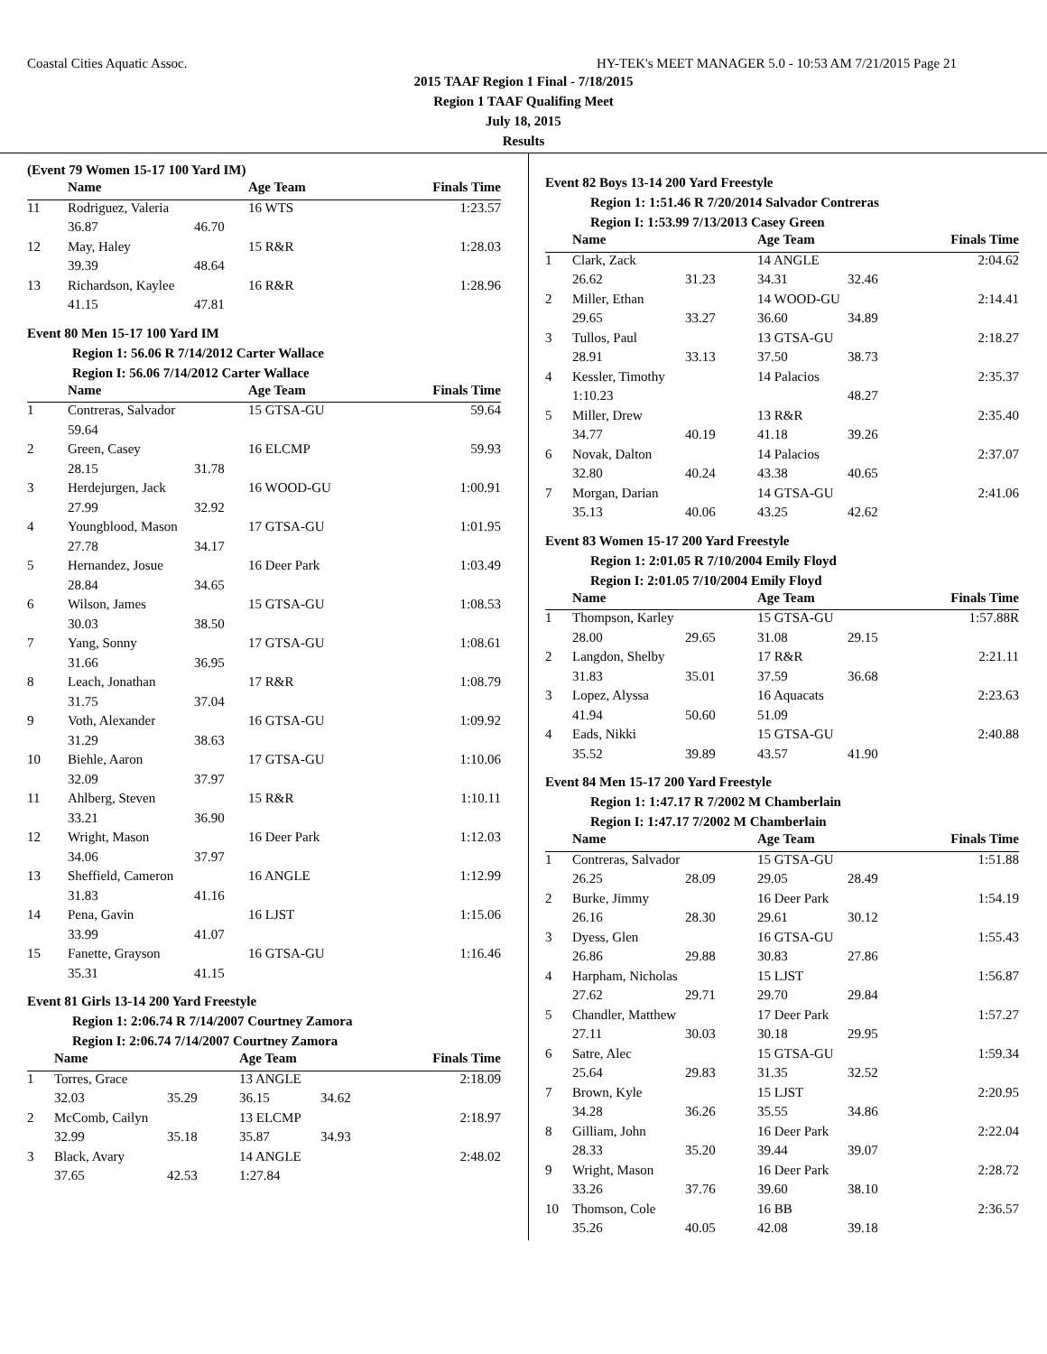Coastal Cities Aquatic Assoc. HY-TEK's MEET MANAGER 5.0 - 10:53 AM 7/21/2015 Page 21
2015 TAAF Region 1 Final - 7/18/2015
Region 1 TAAF Qualifing Meet
July 18, 2015
Results
(Event 79 Women 15-17 100 Yard IM)
| | Name | | Age Team | Finals Time |
| --- | --- | --- | --- | --- |
| 11 | Rodriguez, Valeria | | 16 WTS | 1:23.57 |
| | 36.87 | 46.70 | | |
| 12 | May, Haley | | 15 R&R | 1:28.03 |
| | 39.39 | 48.64 | | |
| 13 | Richardson, Kaylee | | 16 R&R | 1:28.96 |
| | 41.15 | 47.81 | | |
Event 80 Men 15-17 100 Yard IM
Region 1: 56.06 R 7/14/2012 Carter Wallace
Region I: 56.06 7/14/2012 Carter Wallace
| | Name | | Age Team | Finals Time |
| --- | --- | --- | --- | --- |
| 1 | Contreras, Salvador | | 15 GTSA-GU | 59.64 |
| | 59.64 | | | |
| 2 | Green, Casey | | 16 ELCMP | 59.93 |
| | 28.15 | 31.78 | | |
| 3 | Herdejurgen, Jack | | 16 WOOD-GU | 1:00.91 |
| | 27.99 | 32.92 | | |
| 4 | Youngblood, Mason | | 17 GTSA-GU | 1:01.95 |
| | 27.78 | 34.17 | | |
| 5 | Hernandez, Josue | | 16 Deer Park | 1:03.49 |
| | 28.84 | 34.65 | | |
| 6 | Wilson, James | | 15 GTSA-GU | 1:08.53 |
| | 30.03 | 38.50 | | |
| 7 | Yang, Sonny | | 17 GTSA-GU | 1:08.61 |
| | 31.66 | 36.95 | | |
| 8 | Leach, Jonathan | | 17 R&R | 1:08.79 |
| | 31.75 | 37.04 | | |
| 9 | Voth, Alexander | | 16 GTSA-GU | 1:09.92 |
| | 31.29 | 38.63 | | |
| 10 | Biehle, Aaron | | 17 GTSA-GU | 1:10.06 |
| | 32.09 | 37.97 | | |
| 11 | Ahlberg, Steven | | 15 R&R | 1:10.11 |
| | 33.21 | 36.90 | | |
| 12 | Wright, Mason | | 16 Deer Park | 1:12.03 |
| | 34.06 | 37.97 | | |
| 13 | Sheffield, Cameron | | 16 ANGLE | 1:12.99 |
| | 31.83 | 41.16 | | |
| 14 | Pena, Gavin | | 16 LJST | 1:15.06 |
| | 33.99 | 41.07 | | |
| 15 | Fanette, Grayson | | 16 GTSA-GU | 1:16.46 |
| | 35.31 | 41.15 | | |
Event 81 Girls 13-14 200 Yard Freestyle
Region 1: 2:06.74 R 7/14/2007 Courtney Zamora
Region I: 2:06.74 7/14/2007 Courtney Zamora
| | Name | | Age Team | | Finals Time |
| --- | --- | --- | --- | --- | --- |
| 1 | Torres, Grace | | 13 ANGLE | | 2:18.09 |
| | 32.03 | 35.29 | 36.15 | 34.62 | |
| 2 | McComb, Cailyn | | 13 ELCMP | | 2:18.97 |
| | 32.99 | 35.18 | 35.87 | 34.93 | |
| 3 | Black, Avary | | 14 ANGLE | | 2:48.02 |
| | 37.65 | 42.53 | 1:27.84 | | |
Event 82 Boys 13-14 200 Yard Freestyle
Region 1: 1:51.46 R 7/20/2014 Salvador Contreras
Region I: 1:53.99 7/13/2013 Casey Green
| | Name | | Age Team | | Finals Time |
| --- | --- | --- | --- | --- | --- |
| 1 | Clark, Zack | | 14 ANGLE | | 2:04.62 |
| | 26.62 | 31.23 | 34.31 | 32.46 | |
| 2 | Miller, Ethan | | 14 WOOD-GU | | 2:14.41 |
| | 29.65 | 33.27 | 36.60 | 34.89 | |
| 3 | Tullos, Paul | | 13 GTSA-GU | | 2:18.27 |
| | 28.91 | 33.13 | 37.50 | 38.73 | |
| 4 | Kessler, Timothy | | 14 Palacios | | 2:35.37 |
| | 1:10.23 | | | 48.27 | |
| 5 | Miller, Drew | | 13 R&R | | 2:35.40 |
| | 34.77 | 40.19 | 41.18 | 39.26 | |
| 6 | Novak, Dalton | | 14 Palacios | | 2:37.07 |
| | 32.80 | 40.24 | 43.38 | 40.65 | |
| 7 | Morgan, Darian | | 14 GTSA-GU | | 2:41.06 |
| | 35.13 | 40.06 | 43.25 | 42.62 | |
Event 83 Women 15-17 200 Yard Freestyle
Region 1: 2:01.05 R 7/10/2004 Emily Floyd
Region I: 2:01.05 7/10/2004 Emily Floyd
| | Name | | Age Team | | Finals Time |
| --- | --- | --- | --- | --- | --- |
| 1 | Thompson, Karley | | 15 GTSA-GU | | 1:57.88R |
| | 28.00 | 29.65 | 31.08 | 29.15 | |
| 2 | Langdon, Shelby | | 17 R&R | | 2:21.11 |
| | 31.83 | 35.01 | 37.59 | 36.68 | |
| 3 | Lopez, Alyssa | | 16 Aquacats | | 2:23.63 |
| | 41.94 | 50.60 | 51.09 | | |
| 4 | Eads, Nikki | | 15 GTSA-GU | | 2:40.88 |
| | 35.52 | 39.89 | 43.57 | 41.90 | |
Event 84 Men 15-17 200 Yard Freestyle
Region 1: 1:47.17 R 7/2002 M Chamberlain
Region I: 1:47.17 7/2002 M Chamberlain
| | Name | | Age Team | | Finals Time |
| --- | --- | --- | --- | --- | --- |
| 1 | Contreras, Salvador | | 15 GTSA-GU | | 1:51.88 |
| | 26.25 | 28.09 | 29.05 | 28.49 | |
| 2 | Burke, Jimmy | | 16 Deer Park | | 1:54.19 |
| | 26.16 | 28.30 | 29.61 | 30.12 | |
| 3 | Dyess, Glen | | 16 GTSA-GU | | 1:55.43 |
| | 26.86 | 29.88 | 30.83 | 27.86 | |
| 4 | Harpham, Nicholas | | 15 LJST | | 1:56.87 |
| | 27.62 | 29.71 | 29.70 | 29.84 | |
| 5 | Chandler, Matthew | | 17 Deer Park | | 1:57.27 |
| | 27.11 | 30.03 | 30.18 | 29.95 | |
| 6 | Satre, Alec | | 15 GTSA-GU | | 1:59.34 |
| | 25.64 | 29.83 | 31.35 | 32.52 | |
| 7 | Brown, Kyle | | 15 LJST | | 2:20.95 |
| | 34.28 | 36.26 | 35.55 | 34.86 | |
| 8 | Gilliam, John | | 16 Deer Park | | 2:22.04 |
| | 28.33 | 35.20 | 39.44 | 39.07 | |
| 9 | Wright, Mason | | 16 Deer Park | | 2:28.72 |
| | 33.26 | 37.76 | 39.60 | 38.10 | |
| 10 | Thomson, Cole | | 16 BB | | 2:36.57 |
| | 35.26 | 40.05 | 42.08 | 39.18 | |